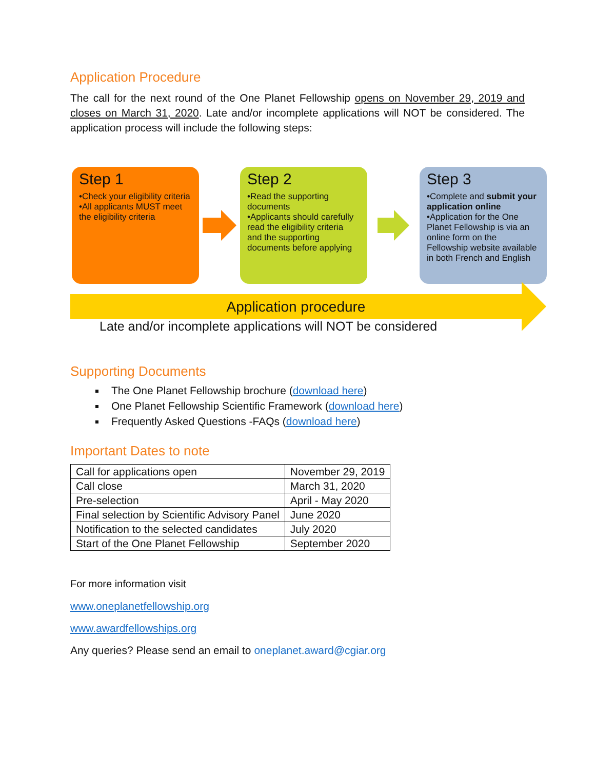Application Procedure
The call for the next round of the One Planet Fellowship opens on November 29, 2019 and closes on March 31, 2020. Late and/or incomplete applications will NOT be considered. The application process will include the following steps:
Step 1
•Check your eligibility criteria
•All applicants MUST meet the eligibility criteria
Step 2
•Read the supporting documents
•Applicants should carefully read the eligibility criteria and the supporting documents before applying
Step 3
•Complete and submit your application online
•Application for the One Planet Fellowship is via an online form on the Fellowship website available in both French and English
Application procedure
Late and/or incomplete applications will NOT be considered
Supporting Documents
The One Planet Fellowship brochure (download here)
One Planet Fellowship Scientific Framework (download here)
Frequently Asked Questions -FAQs (download here)
Important Dates to note
| Call for applications open | November 29, 2019 |
| Call close | March 31, 2020 |
| Pre-selection | April - May 2020 |
| Final selection by Scientific Advisory Panel | June 2020 |
| Notification to the selected candidates | July 2020 |
| Start of the One Planet Fellowship | September 2020 |
For more information visit
www.oneplanetfellowship.org
www.awardfellowships.org
Any queries? Please send an email to oneplanet.award@cgiar.org